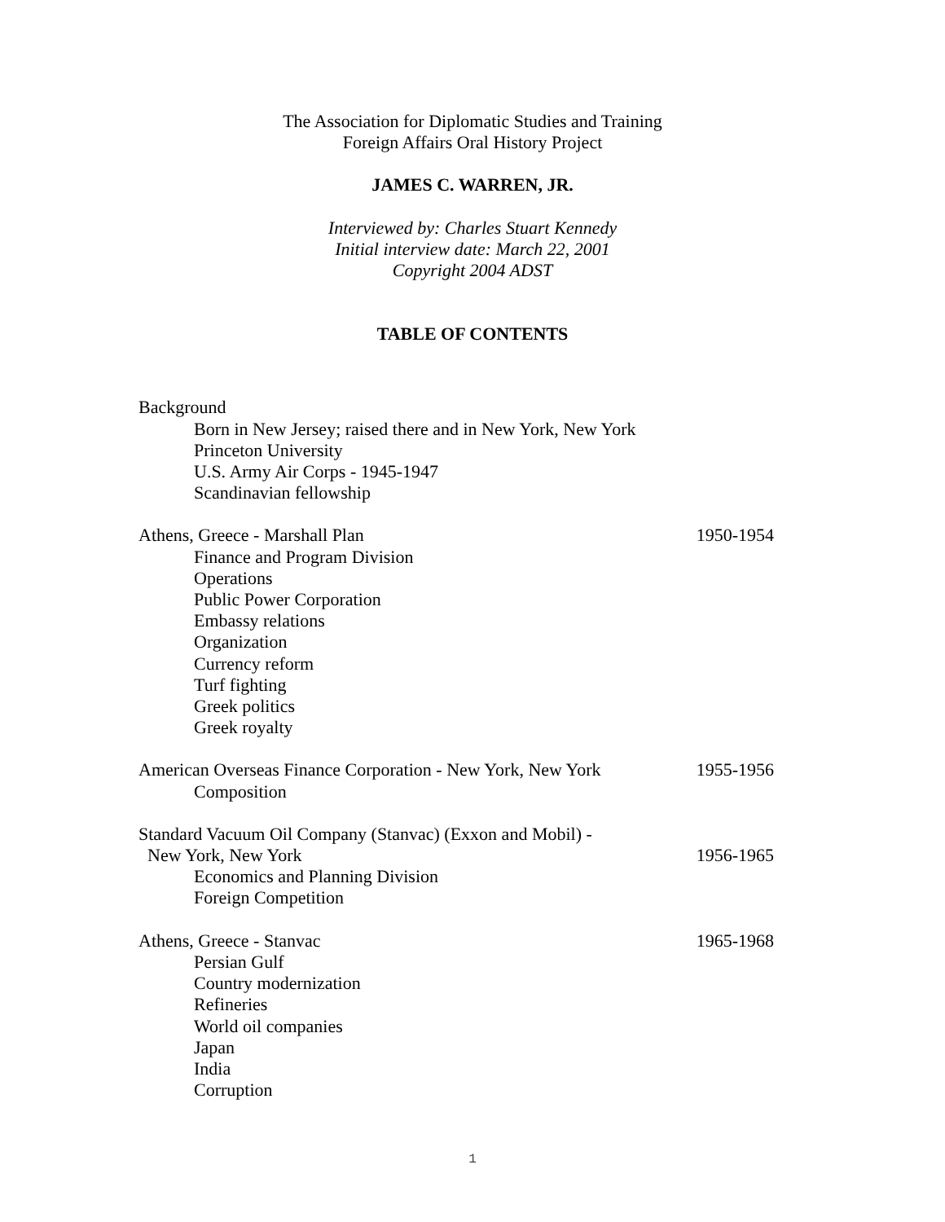The Association for Diplomatic Studies and Training
Foreign Affairs Oral History Project
JAMES C. WARREN, JR.
Interviewed by: Charles Stuart Kennedy
Initial interview date: March 22, 2001
Copyright 2004 ADST
TABLE OF CONTENTS
Background
Born in New Jersey; raised there and in New York, New York
Princeton University
U.S. Army Air Corps - 1945-1947
Scandinavian fellowship
Athens, Greece - Marshall Plan 1950-1954
Finance and Program Division
Operations
Public Power Corporation
Embassy relations
Organization
Currency reform
Turf fighting
Greek politics
Greek royalty
American Overseas Finance Corporation - New York, New York 1955-1956
Composition
Standard Vacuum Oil Company (Stanvac) (Exxon and Mobil) -
New York, New York 1956-1965
Economics and Planning Division
Foreign Competition
Athens, Greece - Stanvac 1965-1968
Persian Gulf
Country modernization
Refineries
World oil companies
Japan
India
Corruption
1